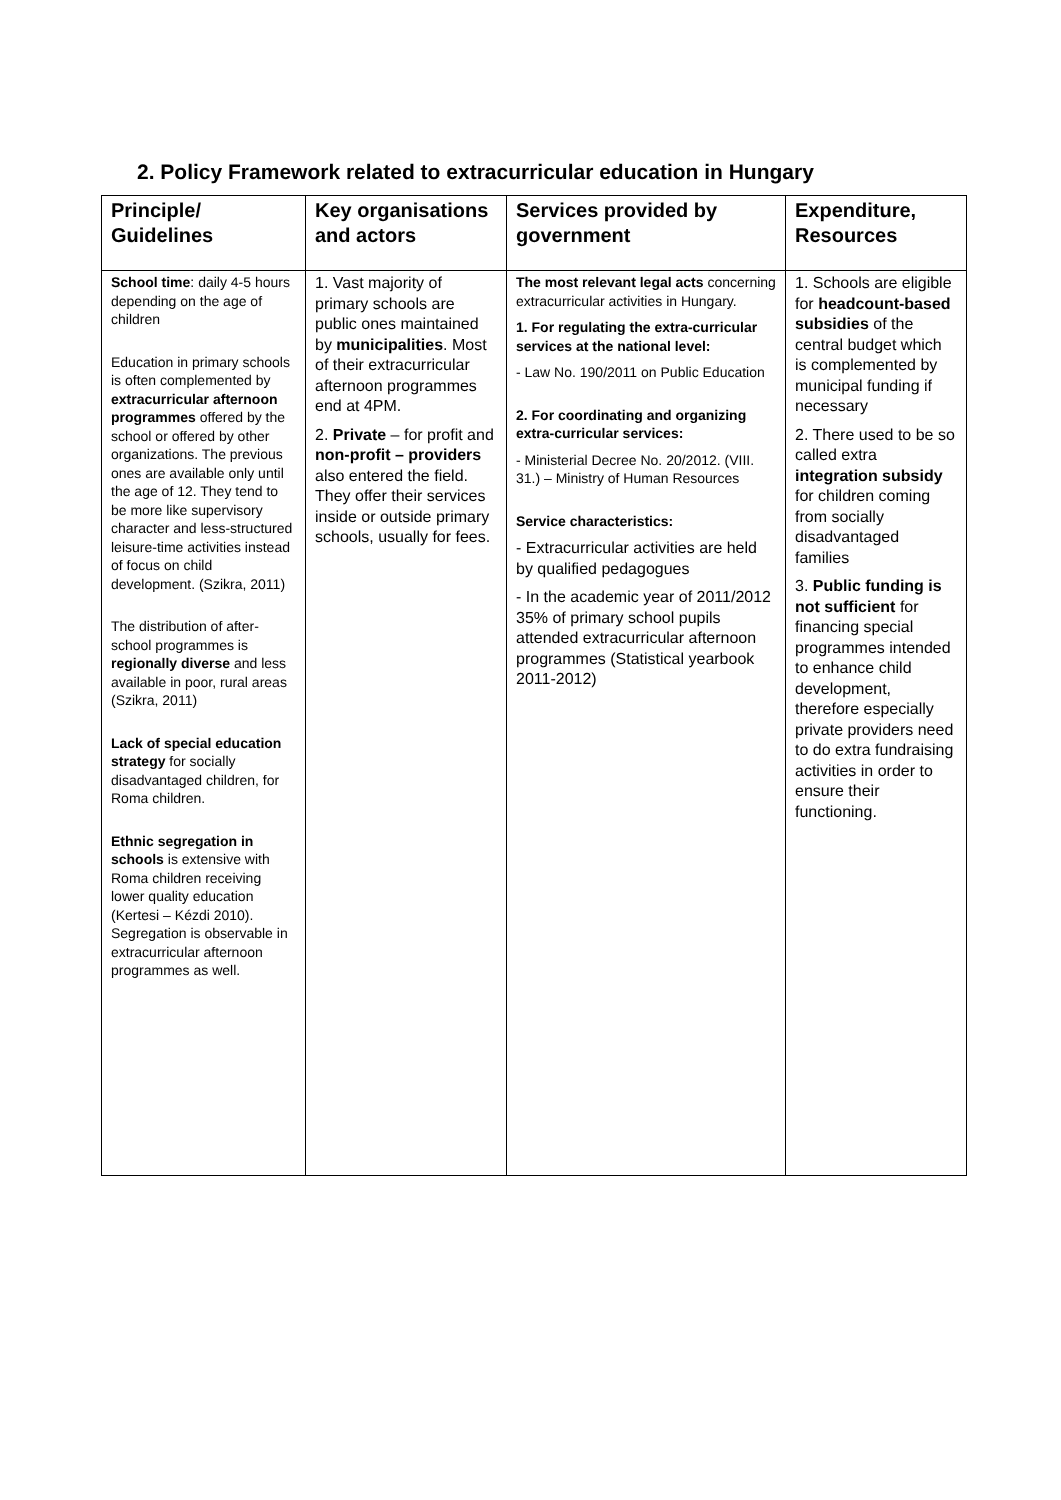2. Policy Framework related to extracurricular education in Hungary
| Principle/ Guidelines | Key organisations and actors | Services provided by government | Expenditure, Resources |
| --- | --- | --- | --- |
| School time : daily 4-5 hours depending on the age of children Education in primary schools is often complemented by extracurricular afternoon programmes offered by the school or offered by other organizations. The previous ones are available only until the age of 12. They tend to be more like supervisory character and less-structured leisure-time activities instead of focus on child development. (Szikra, 2011) The distribution of after-school programmes is regionally diverse and less available in poor, rural areas (Szikra, 2011) Lack of special education strategy for socially disadvantaged children, for Roma children. Ethnic segregation in schools is extensive with Roma children receiving lower quality education (Kertesi – Kézdi 2010). Segregation is observable in extracurricular afternoon programmes as well. | 1. Vast majority of primary schools are public ones maintained by municipalities . Most of their extracurricular afternoon programmes end at 4PM. 2. Private – for profit and non-profit – providers also entered the field. They offer their services inside or outside primary schools, usually for fees. | The most relevant legal acts concerning extracurricular activities in Hungary. 1. For regulating the extra-curricular services at the national level: - Law No. 190/2011 on Public Education 2. For coordinating and organizing extra-curricular services: - Ministerial Decree No. 20/2012. (VIII. 31.) – Ministry of Human Resources Service characteristics: - Extracurricular activities are held by qualified pedagogues - In the academic year of 2011/2012 35% of primary school pupils attended extracurricular afternoon programmes (Statistical yearbook 2011-2012) | 1. Schools are eligible for headcount-based subsidies of the central budget which is complemented by municipal funding if necessary 2. There used to be so called extra integration subsidy for children coming from socially disadvantaged families 3. Public funding is not sufficient for financing special programmes intended to enhance child development, therefore especially private providers need to do extra fundraising activities in order to ensure their functioning. |